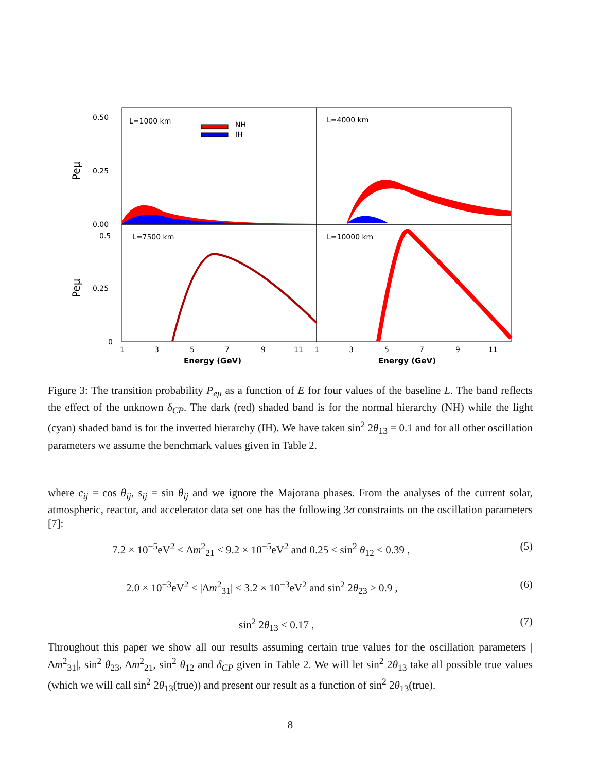L=1000 km
L=4000 km
L=7500 km
L=10000 km
NH
IH
0.50
0.25
0.00
0.5
0.25
0
Peμ
Peμ
1
3
5
7
9
11
1
3
5
7
9
11
Energy (GeV)
Energy (GeV)
Figure 3: The transition probability P<sub>eμ</sub> as a function of E for four values of the baseline L. The band reflects the effect of the unknown δ<sub>CP</sub>. The dark (red) shaded band is for the normal hierarchy (NH) while the light (cyan) shaded band is for the inverted hierarchy (IH). We have taken sin<sup>2</sup> 2θ<sub>13</sub> = 0.1 and for all other oscillation parameters we assume the benchmark values given in Table 2.
where c<sub>ij</sub> = cos θ<sub>ij</sub>, s<sub>ij</sub> = sin θ<sub>ij</sub> and we ignore the Majorana phases. From the analyses of the current solar, atmospheric, reactor, and accelerator data set one has the following 3σ constraints on the oscillation parameters [7]:
7.2 × 10<sup>−5</sup>eV<sup>2</sup> < Δm<sup>2</sup><sub>21</sub> < 9.2 × 10<sup>−5</sup>eV<sup>2</sup> and 0.25 < sin<sup>2</sup> θ<sub>12</sub> < 0.39 , (5)
2.0 × 10<sup>−3</sup>eV<sup>2</sup> < |Δm<sup>2</sup><sub>31</sub>| < 3.2 × 10<sup>−3</sup>eV<sup>2</sup> and sin<sup>2</sup> 2θ<sub>23</sub> > 0.9 , (6)
sin<sup>2</sup> 2θ<sub>13</sub> < 0.17 , (7)
Throughout this paper we show all our results assuming certain true values for the oscillation parameters |Δm<sup>2</sup><sub>31</sub>|, sin<sup>2</sup> θ<sub>23</sub>, Δm<sup>2</sup><sub>21</sub>, sin<sup>2</sup> θ<sub>12</sub> and δ<sub>CP</sub> given in Table 2. We will let sin<sup>2</sup> 2θ<sub>13</sub> take all possible true values (which we will call sin<sup>2</sup> 2θ<sub>13</sub>(true)) and present our result as a function of sin<sup>2</sup> 2θ<sub>13</sub>(true).
8